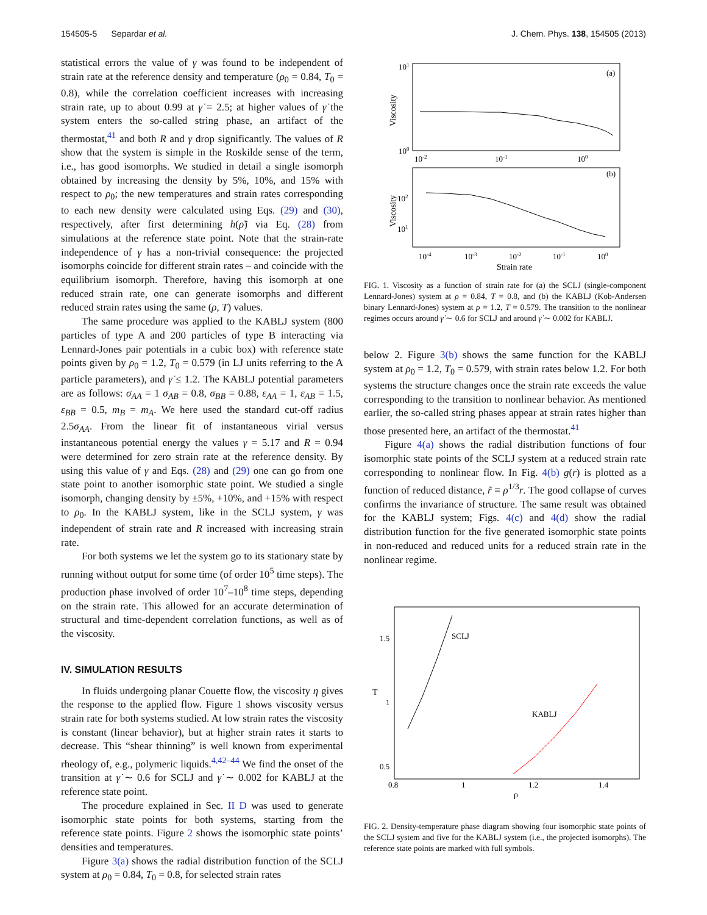154505-5 Separdar et al. J. Chem. Phys. 138, 154505 (2013)
statistical errors the value of γ was found to be independent of strain rate at the reference density and temperature (ρ<sub>0</sub> = 0.84, T<sub>0</sub> = 0.8), while the correlation coefficient increases with increasing strain rate, up to about 0.99 at γ̇ = 2.5; at higher values of γ̇ the system enters the so-called string phase, an artifact of the thermostat,<sup>41</sup> and both R and γ drop significantly. The values of R show that the system is simple in the Roskilde sense of the term, i.e., has good isomorphs. We studied in detail a single isomorph obtained by increasing the density by 5%, 10%, and 15% with respect to ρ<sub>0</sub>; the new temperatures and strain rates corresponding to each new density were calculated using Eqs. (29) and (30), respectively, after first determining h(ρ̃) via Eq. (28) from simulations at the reference state point. Note that the strain-rate independence of γ has a non-trivial consequence: the projected isomorphs coincide for different strain rates – and coincide with the equilibrium isomorph. Therefore, having this isomorph at one reduced strain rate, one can generate isomorphs and different reduced strain rates using the same (ρ, T) values.
The same procedure was applied to the KABLJ system (800 particles of type A and 200 particles of type B interacting via Lennard-Jones pair potentials in a cubic box) with reference state points given by ρ<sub>0</sub> = 1.2, T<sub>0</sub> = 0.579 (in LJ units referring to the A particle parameters), and γ̇ ≤ 1.2. The KABLJ potential parameters are as follows: σ<sub>AA</sub> = 1 σ<sub>AB</sub> = 0.8, σ<sub>BB</sub> = 0.88, ε<sub>AA</sub> = 1, ε<sub>AB</sub> = 1.5, ε<sub>BB</sub> = 0.5, m<sub>B</sub> = m<sub>A</sub>. We here used the standard cut-off radius 2.5σ<sub>AA</sub>. From the linear fit of instantaneous virial versus instantaneous potential energy the values γ = 5.17 and R = 0.94 were determined for zero strain rate at the reference density. By using this value of γ and Eqs. (28) and (29) one can go from one state point to another isomorphic state point. We studied a single isomorph, changing density by ±5%, +10%, and +15% with respect to ρ<sub>0</sub>. In the KABLJ system, like in the SCLJ system, γ was independent of strain rate and R increased with increasing strain rate.
For both systems we let the system go to its stationary state by running without output for some time (of order 10<sup>5</sup> time steps). The production phase involved of order 10<sup>7</sup>–10<sup>8</sup> time steps, depending on the strain rate. This allowed for an accurate determination of structural and time-dependent correlation functions, as well as of the viscosity.
IV. SIMULATION RESULTS
In fluids undergoing planar Couette flow, the viscosity η gives the response to the applied flow. Figure 1 shows viscosity versus strain rate for both systems studied. At low strain rates the viscosity is constant (linear behavior), but at higher strain rates it starts to decrease. This “shear thinning” is well known from experimental rheology of, e.g., polymeric liquids.<sup>4,42–44</sup> We find the onset of the transition at γ̇ ∼ 0.6 for SCLJ and γ̇ ∼ 0.002 for KABLJ at the reference state point.
The procedure explained in Sec. II D was used to generate isomorphic state points for both systems, starting from the reference state points. Figure 2 shows the isomorphic state points’ densities and temperatures.
Figure 3(a) shows the radial distribution function of the SCLJ system at ρ<sub>0</sub> = 0.84, T<sub>0</sub> = 0.8, for selected strain rates
101
100
(a)
(b)
10-2
10-1
100
102
101
10-4
10-3
10-2
10-1
100
Strain rate
Viscosity
Viscosity
FIG. 1. Viscosity as a function of strain rate for (a) the SCLJ (single-component Lennard-Jones) system at ρ = 0.84, T = 0.8, and (b) the KABLJ (Kob-Andersen binary Lennard-Jones) system at ρ = 1.2, T = 0.579. The transition to the nonlinear regimes occurs around γ̇ ∼ 0.6 for SCLJ and around γ̇ ∼ 0.002 for KABLJ.
below 2. Figure 3(b) shows the same function for the KABLJ system at ρ<sub>0</sub> = 1.2, T<sub>0</sub> = 0.579, with strain rates below 1.2. For both systems the structure changes once the strain rate exceeds the value corresponding to the transition to nonlinear behavior. As mentioned earlier, the so-called string phases appear at strain rates higher than those presented here, an artifact of the thermostat.<sup>41</sup>
Figure 4(a) shows the radial distribution functions of four isomorphic state points of the SCLJ system at a reduced strain rate corresponding to nonlinear flow. In Fig. 4(b) g(r) is plotted as a function of reduced distance, r̃ ≡ ρ<sup>1/3</sup>r. The good collapse of curves confirms the invariance of structure. The same result was obtained for the KABLJ system; Figs. 4(c) and 4(d) show the radial distribution function for the five generated isomorphic state points in non-reduced and reduced units for a reduced strain rate in the nonlinear regime.
1.5
1
0.5
0.8
1
1.2
1.4
ρ
T
SCLJ
KABLJ
FIG. 2. Density-temperature phase diagram showing four isomorphic state points of the SCLJ system and five for the KABLJ system (i.e., the projected isomorphs). The reference state points are marked with full symbols.